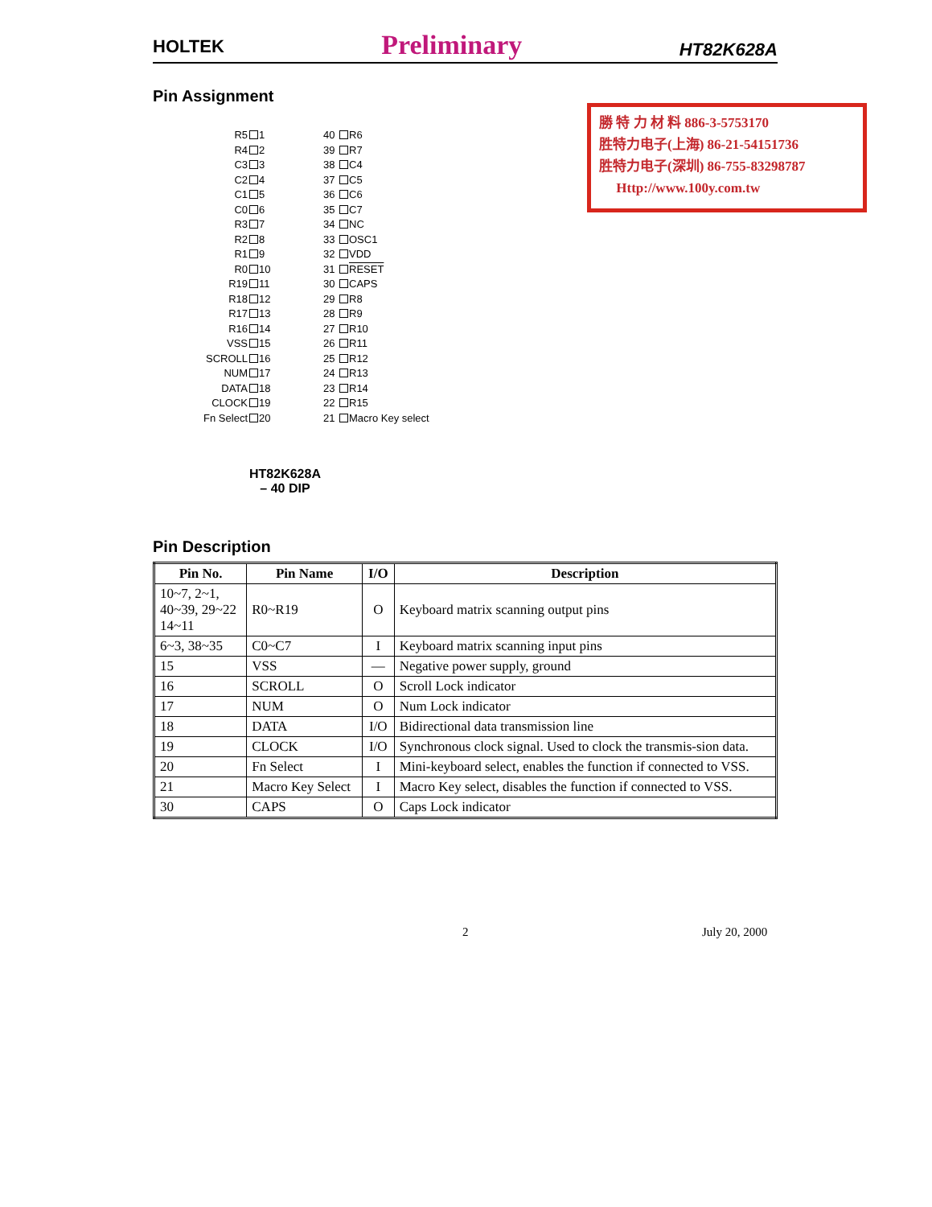HOLTEK Preliminary HT82K628A
Pin Assignment
勝 特 力 材 料 886-3-5753170
胜特力电子(上海) 86-21-54151736
胜特力电子(深圳) 86-755-83298787
Http://www.100y.com.tw
R5 1 40 R6 R4 2 39 R7 C3 3 38 C4 C2 4 37 C5 C1 5 36 C6 C0 6 35 C7 R3 7 34 NC R2 8 33 OSC1 R1 9 32 VDD R0 10 31 RESET R19 11 30 CAPS R18 12 29 R8 R17 13 28 R9 R16 14 27 R10 VSS 15 26 R11 SCROLL 16 25 R12 NUM 17 24 R13 DATA 18 23 R14 CLOCK 19 22 R15 Fn Select 20 21 Macro Key select
HT82K628A
– 40 DIP
Pin Description
| Pin No. | Pin Name | I/O | Description |
| --- | --- | --- | --- |
| 10~7, 2~1, 40~39, 29~22 14~11 | R0~R19 | O | Keyboard matrix scanning output pins |
| 6~3, 38~35 | C0~C7 | I | Keyboard matrix scanning input pins |
| 15 | VSS | — | Negative power supply, ground |
| 16 | SCROLL | O | Scroll Lock indicator |
| 17 | NUM | O | Num Lock indicator |
| 18 | DATA | I/O | Bidirectional data transmission line |
| 19 | CLOCK | I/O | Synchronous clock signal. Used to clock the transmis-sion data. |
| 20 | Fn Select | I | Mini-keyboard select, enables the function if connected to VSS. |
| 21 | Macro Key Select | I | Macro Key select, disables the function if connected to VSS. |
| 30 | CAPS | O | Caps Lock indicator |
2 July 20, 2000